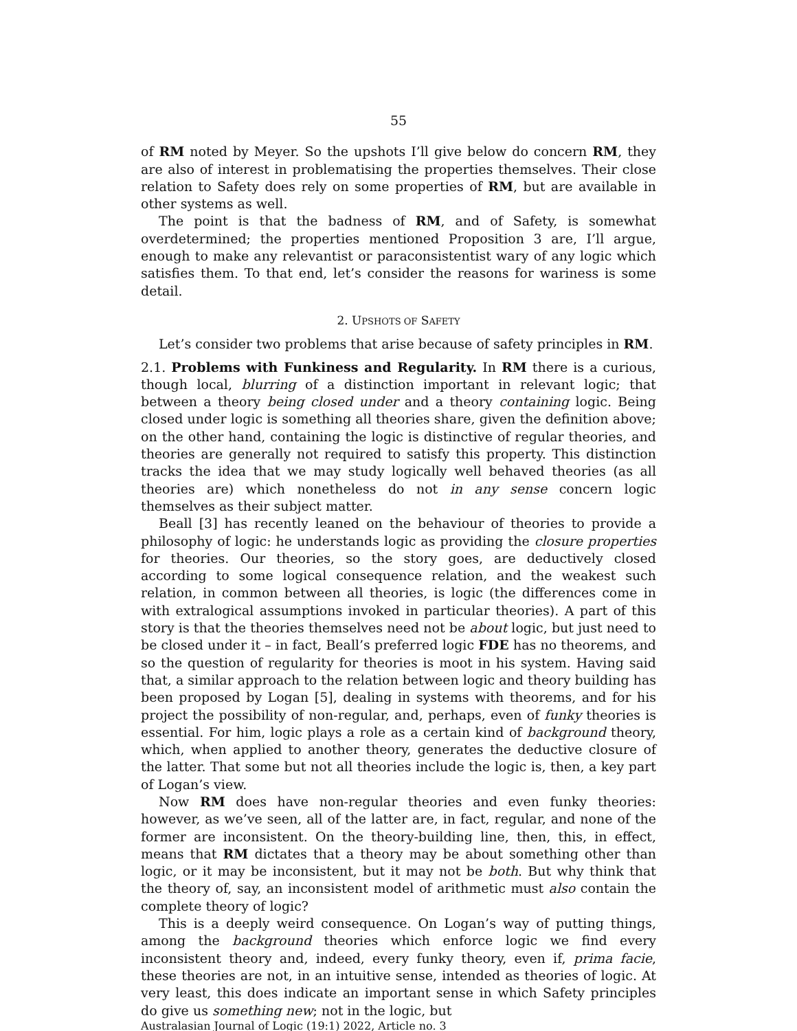55
of RM noted by Meyer. So the upshots I’ll give below do concern RM, they are also of interest in problematising the properties themselves. Their close relation to Safety does rely on some properties of RM, but are available in other systems as well.
The point is that the badness of RM, and of Safety, is somewhat overdetermined; the properties mentioned Proposition 3 are, I’ll argue, enough to make any relevantist or paraconsistentist wary of any logic which satisfies them. To that end, let’s consider the reasons for wariness is some detail.
2. UPSHOTS OF SAFETY
Let’s consider two problems that arise because of safety principles in RM.
2.1. Problems with Funkiness and Regularity. In RM there is a curious, though local, blurring of a distinction important in relevant logic; that between a theory being closed under and a theory containing logic. Being closed under logic is something all theories share, given the definition above; on the other hand, containing the logic is distinctive of regular theories, and theories are generally not required to satisfy this property. This distinction tracks the idea that we may study logically well behaved theories (as all theories are) which nonetheless do not in any sense concern logic themselves as their subject matter.
Beall [3] has recently leaned on the behaviour of theories to provide a philosophy of logic: he understands logic as providing the closure properties for theories. Our theories, so the story goes, are deductively closed according to some logical consequence relation, and the weakest such relation, in common between all theories, is logic (the differences come in with extralogical assumptions invoked in particular theories). A part of this story is that the theories themselves need not be about logic, but just need to be closed under it – in fact, Beall’s preferred logic FDE has no theorems, and so the question of regularity for theories is moot in his system. Having said that, a similar approach to the relation between logic and theory building has been proposed by Logan [5], dealing in systems with theorems, and for his project the possibility of non-regular, and, perhaps, even of funky theories is essential. For him, logic plays a role as a certain kind of background theory, which, when applied to another theory, generates the deductive closure of the latter. That some but not all theories include the logic is, then, a key part of Logan’s view.
Now RM does have non-regular theories and even funky theories: however, as we’ve seen, all of the latter are, in fact, regular, and none of the former are inconsistent. On the theory-building line, then, this, in effect, means that RM dictates that a theory may be about something other than logic, or it may be inconsistent, but it may not be both. But why think that the theory of, say, an inconsistent model of arithmetic must also contain the complete theory of logic?
This is a deeply weird consequence. On Logan’s way of putting things, among the background theories which enforce logic we find every inconsistent theory and, indeed, every funky theory, even if, prima facie, these theories are not, in an intuitive sense, intended as theories of logic. At very least, this does indicate an important sense in which Safety principles do give us something new; not in the logic, but
Australasian Journal of Logic (19:1) 2022, Article no. 3